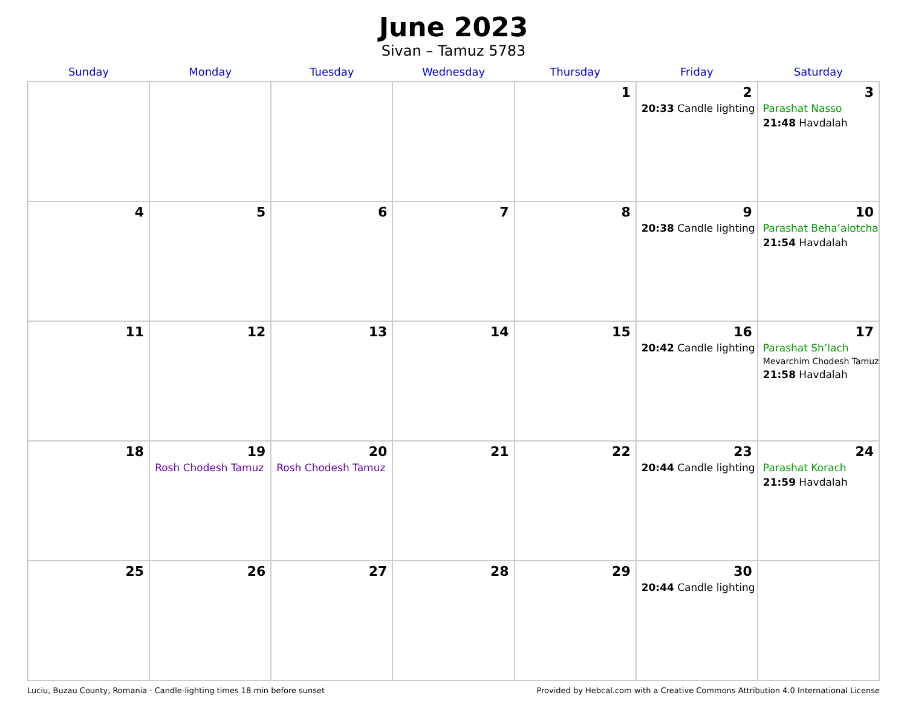June 2023
Sivan – Tamuz 5783
| Sunday | Monday | Tuesday | Wednesday | Thursday | Friday | Saturday |
| --- | --- | --- | --- | --- | --- | --- |
| | | | | 1 | 2 20:33 Candle lighting | 3 Parashat Nasso 21:48 Havdalah |
| 4 | 5 | 6 | 7 | 8 | 9 20:38 Candle lighting | 10 Parashat Beha’alotcha 21:54 Havdalah |
| 11 | 12 | 13 | 14 | 15 | 16 20:42 Candle lighting | 17 Parashat Sh’lach Mevarchim Chodesh Tamuz 21:58 Havdalah |
| 18 | 19 Rosh Chodesh Tamuz | 20 Rosh Chodesh Tamuz | 21 | 22 | 23 20:44 Candle lighting | 24 Parashat Korach 21:59 Havdalah |
| 25 | 26 | 27 | 28 | 29 | 30 20:44 Candle lighting | |
Luciu, Buzau County, Romania · Candle-lighting times 18 min before sunset Provided by Hebcal.com with a Creative Commons Attribution 4.0 International License